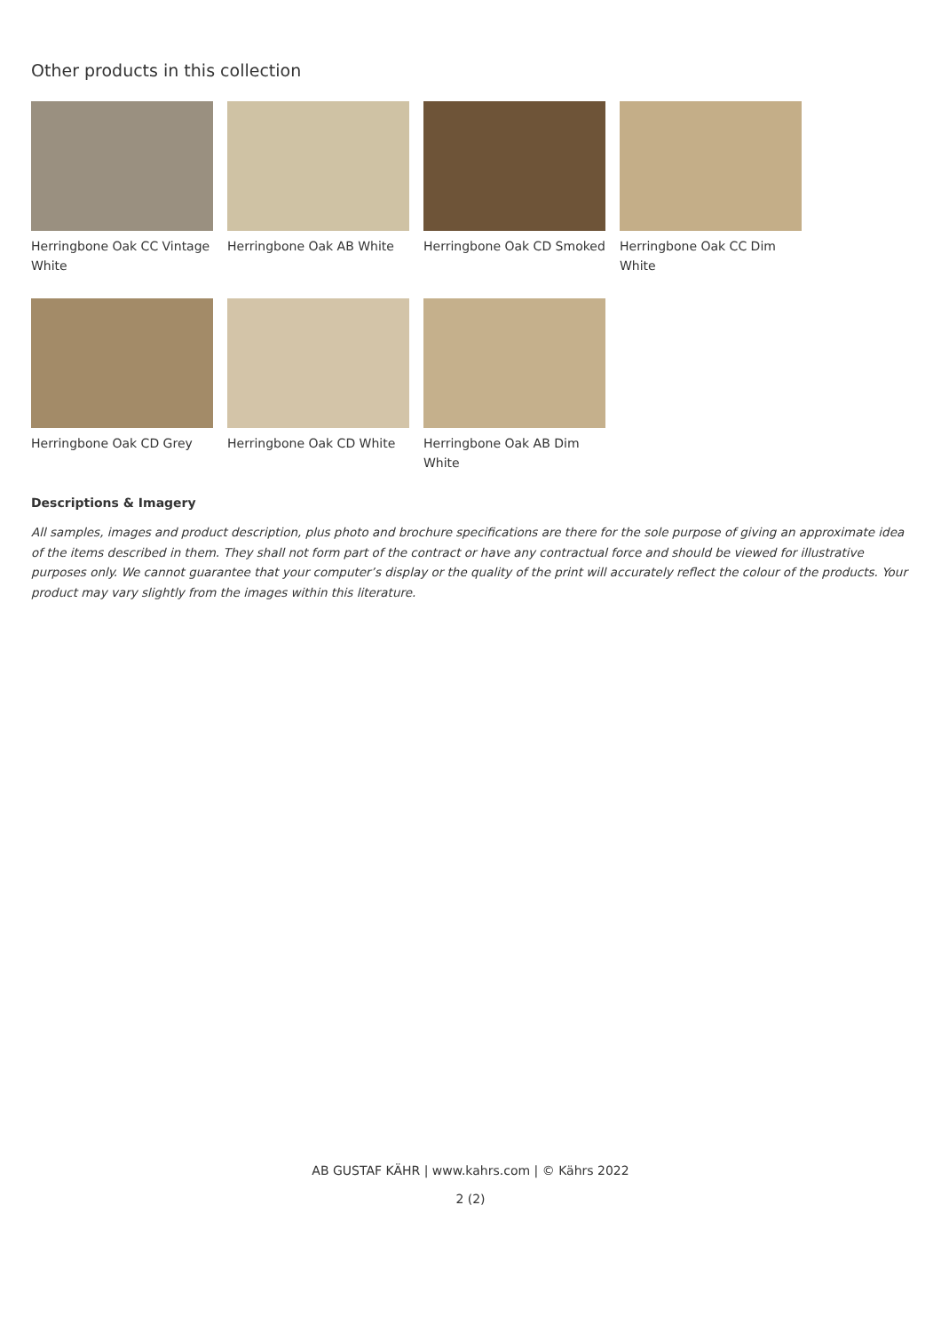Other products in this collection
Herringbone Oak CC Vintage White
Herringbone Oak AB White
Herringbone Oak CD Smoked
Herringbone Oak CC Dim White
Herringbone Oak CD Grey
Herringbone Oak CD White
Herringbone Oak AB Dim White
Descriptions & Imagery
All samples, images and product description, plus photo and brochure specifications are there for the sole purpose of giving an approximate idea of the items described in them. They shall not form part of the contract or have any contractual force and should be viewed for illustrative purposes only. We cannot guarantee that your computer’s display or the quality of the print will accurately reflect the colour of the products. Your product may vary slightly from the images within this literature.
AB GUSTAF KÄHR | www.kahrs.com | © Kährs 2022
2 (2)